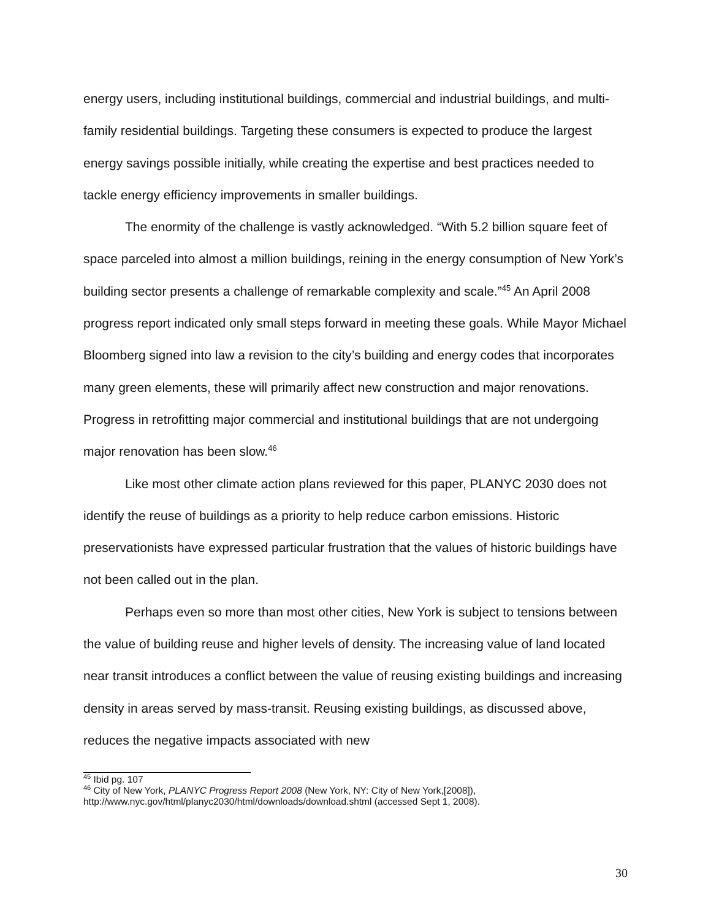energy users, including institutional buildings, commercial and industrial buildings, and multi-family residential buildings. Targeting these consumers is expected to produce the largest energy savings possible initially, while creating the expertise and best practices needed to tackle energy efficiency improvements in smaller buildings.
The enormity of the challenge is vastly acknowledged. “With 5.2 billion square feet of space parceled into almost a million buildings, reining in the energy consumption of New York’s building sector presents a challenge of remarkable complexity and scale.”<sup>45</sup> An April 2008 progress report indicated only small steps forward in meeting these goals. While Mayor Michael Bloomberg signed into law a revision to the city’s building and energy codes that incorporates many green elements, these will primarily affect new construction and major renovations. Progress in retrofitting major commercial and institutional buildings that are not undergoing major renovation has been slow.<sup>46</sup>
Like most other climate action plans reviewed for this paper, PLANYC 2030 does not identify the reuse of buildings as a priority to help reduce carbon emissions. Historic preservationists have expressed particular frustration that the values of historic buildings have not been called out in the plan.
Perhaps even so more than most other cities, New York is subject to tensions between the value of building reuse and higher levels of density. The increasing value of land located near transit introduces a conflict between the value of reusing existing buildings and increasing density in areas served by mass-transit. Reusing existing buildings, as discussed above, reduces the negative impacts associated with new
<sup>45</sup> Ibid pg. 107
<sup>46</sup> City of New York, PLANYC Progress Report 2008 (New York, NY: City of New York,[2008]), http://www.nyc.gov/html/planyc2030/html/downloads/download.shtml (accessed Sept 1, 2008).
30